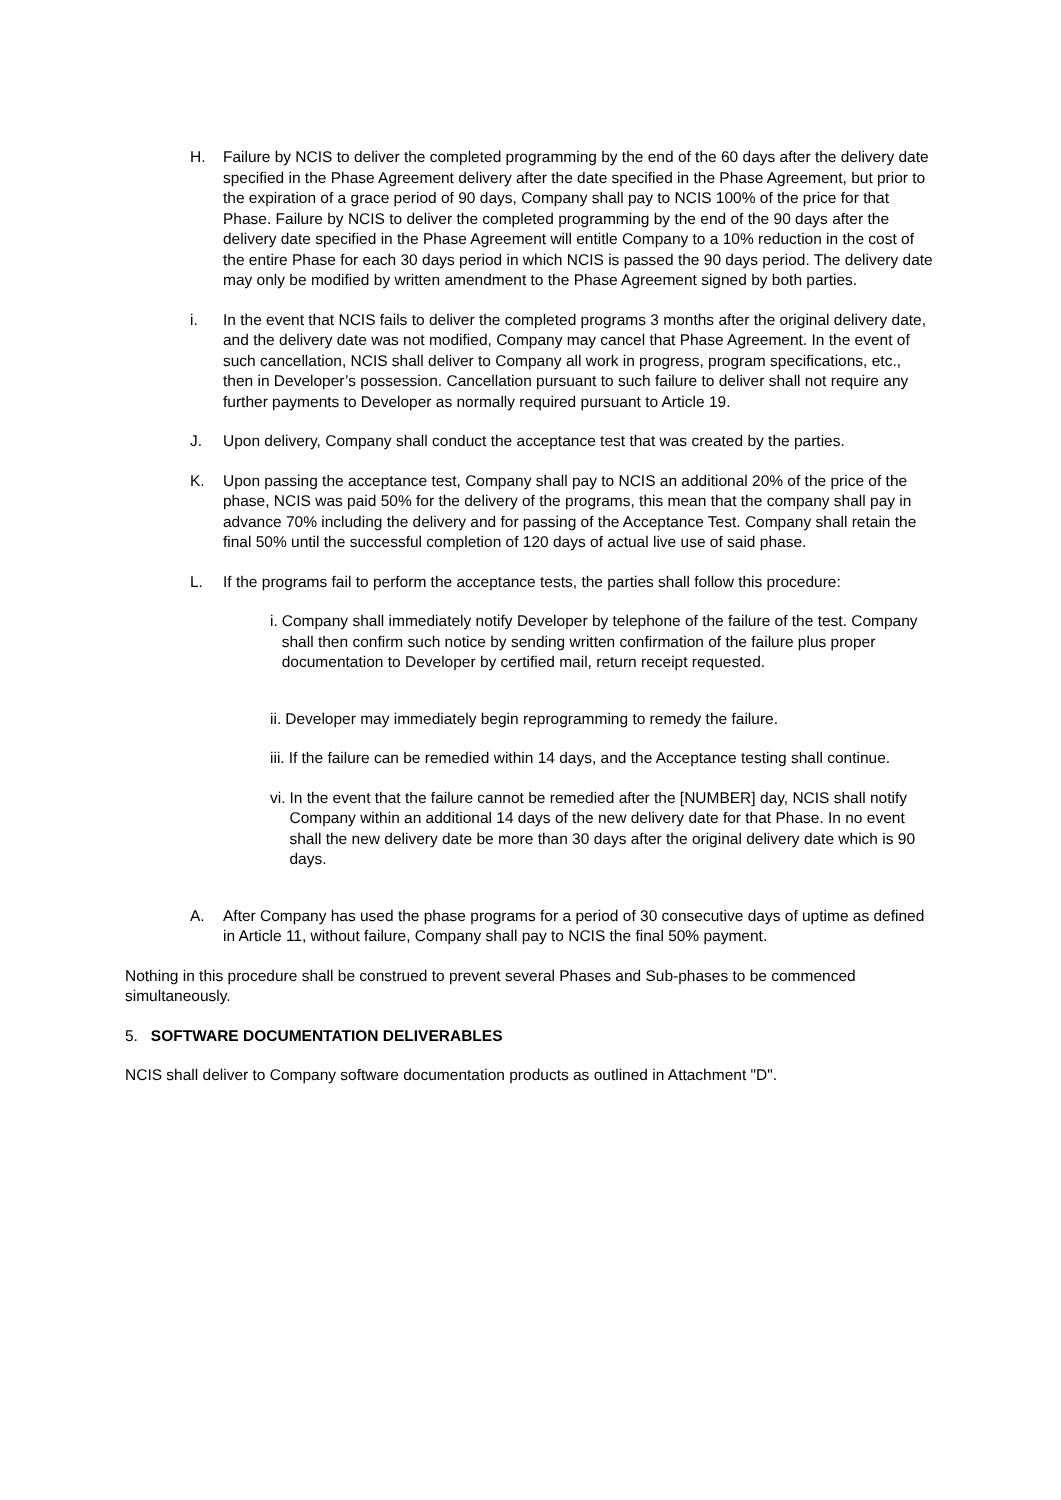H. Failure by NCIS to deliver the completed programming by the end of the 60 days after the delivery date specified in the Phase Agreement delivery after the date specified in the Phase Agreement, but prior to the expiration of a grace period of 90 days, Company shall pay to NCIS 100% of the price for that Phase. Failure by NCIS to deliver the completed programming by the end of the 90 days after the delivery date specified in the Phase Agreement will entitle Company to a 10% reduction in the cost of the entire Phase for each 30 days period in which NCIS is passed the 90 days period. The delivery date may only be modified by written amendment to the Phase Agreement signed by both parties.
i. In the event that NCIS fails to deliver the completed programs 3 months after the original delivery date, and the delivery date was not modified, Company may cancel that Phase Agreement. In the event of such cancellation, NCIS shall deliver to Company all work in progress, program specifications, etc., then in Developer’s possession. Cancellation pursuant to such failure to deliver shall not require any further payments to Developer as normally required pursuant to Article 19.
J. Upon delivery, Company shall conduct the acceptance test that was created by the parties.
K. Upon passing the acceptance test, Company shall pay to NCIS an additional 20% of the price of the phase, NCIS was paid 50% for the delivery of the programs, this mean that the company shall pay in advance 70% including the delivery and for passing of the Acceptance Test. Company shall retain the final 50% until the successful completion of 120 days of actual live use of said phase.
L. If the programs fail to perform the acceptance tests, the parties shall follow this procedure:
i. Company shall immediately notify Developer by telephone of the failure of the test. Company shall then confirm such notice by sending written confirmation of the failure plus proper documentation to Developer by certified mail, return receipt requested.
ii. Developer may immediately begin reprogramming to remedy the failure.
iii. If the failure can be remedied within 14 days, and the Acceptance testing shall continue.
vi. In the event that the failure cannot be remedied after the [NUMBER] day, NCIS shall notify Company within an additional 14 days of the new delivery date for that Phase. In no event shall the new delivery date be more than 30 days after the original delivery date which is 90 days.
A. After Company has used the phase programs for a period of 30 consecutive days of uptime as defined in Article 11, without failure, Company shall pay to NCIS the final 50% payment.
Nothing in this procedure shall be construed to prevent several Phases and Sub-phases to be commenced simultaneously.
5. SOFTWARE DOCUMENTATION DELIVERABLES
NCIS shall deliver to Company software documentation products as outlined in Attachment "D".